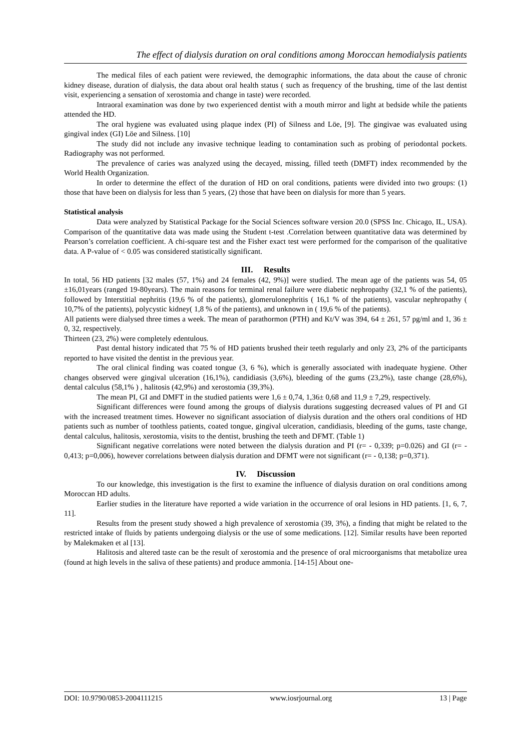The effect of dialysis duration on oral conditions among Moroccan hemodialysis patients
The medical files of each patient were reviewed, the demographic informations, the data about the cause of chronic kidney disease, duration of dialysis, the data about oral health status ( such as frequency of the brushing, time of the last dentist visit, experiencing a sensation of xerostomia and change in taste) were recorded.
Intraoral examination was done by two experienced dentist with a mouth mirror and light at bedside while the patients attended the HD.
The oral hygiene was evaluated using plaque index (PI) of Silness and Löe, [9]. The gingivae was evaluated using gingival index (GI) Löe and Silness. [10]
The study did not include any invasive technique leading to contamination such as probing of periodontal pockets. Radiography was not performed.
The prevalence of caries was analyzed using the decayed, missing, filled teeth (DMFT) index recommended by the World Health Organization.
In order to determine the effect of the duration of HD on oral conditions, patients were divided into two groups: (1) those that have been on dialysis for less than 5 years, (2) those that have been on dialysis for more than 5 years.
Statistical analysis
Data were analyzed by Statistical Package for the Social Sciences software version 20.0 (SPSS Inc. Chicago, IL, USA). Comparison of the quantitative data was made using the Student t-test .Correlation between quantitative data was determined by Pearson’s correlation coefficient. A chi-square test and the Fisher exact test were performed for the comparison of the qualitative data. A P-value of < 0.05 was considered statistically significant.
III. Results
In total, 56 HD patients [32 males (57, 1%) and 24 females (42, 9%)] were studied. The mean age of the patients was 54, 05 ±16,01years (ranged 19-80years). The main reasons for terminal renal failure were diabetic nephropathy (32,1 % of the patients), followed by Interstitial nephritis (19,6 % of the patients), glomerulonephritis ( 16,1 % of the patients), vascular nephropathy ( 10,7% of the patients), polycystic kidney( 1,8 % of the patients), and unknown in ( 19,6 % of the patients).
All patients were dialysed three times a week. The mean of parathormon (PTH) and Kt/V was 394, 64 ± 261, 57 pg/ml and 1, 36 ± 0, 32, respectively.
Thirteen (23, 2%) were completely edentulous.
Past dental history indicated that 75 % of HD patients brushed their teeth regularly and only 23, 2% of the participants reported to have visited the dentist in the previous year.
The oral clinical finding was coated tongue (3, 6 %), which is generally associated with inadequate hygiene. Other changes observed were gingival ulceration (16,1%), candidiasis (3,6%), bleeding of the gums (23,2%), taste change (28,6%), dental calculus (58,1% ) , halitosis (42,9%) and xerostomia (39,3%).
The mean PI, GI and DMFT in the studied patients were 1,6 ± 0,74, 1,36± 0,68 and 11,9 ± 7,29, respectively.
Significant differences were found among the groups of dialysis durations suggesting decreased values of PI and GI with the increased treatment times. However no significant association of dialysis duration and the others oral conditions of HD patients such as number of toothless patients, coated tongue, gingival ulceration, candidiasis, bleeding of the gums, taste change, dental calculus, halitosis, xerostomia, visits to the dentist, brushing the teeth and DFMT. (Table 1)
Significant negative correlations were noted between the dialysis duration and PI (r= - 0,339; p=0.026) and GI (r= - 0,413; p=0,006), however correlations between dialysis duration and DFMT were not significant (r= - 0,138; p=0,371).
IV. Discussion
To our knowledge, this investigation is the first to examine the influence of dialysis duration on oral conditions among Moroccan HD adults.
Earlier studies in the literature have reported a wide variation in the occurrence of oral lesions in HD patients. [1, 6, 7, 11].
Results from the present study showed a high prevalence of xerostomia (39, 3%), a finding that might be related to the restricted intake of fluids by patients undergoing dialysis or the use of some medications. [12]. Similar results have been reported by Malekmaken et al [13].
Halitosis and altered taste can be the result of xerostomia and the presence of oral microorganisms that metabolize urea (found at high levels in the saliva of these patients) and produce ammonia. [14-15] About one-
DOI: 10.9790/0853-2004111215 www.iosrjournal.org 13 | Page